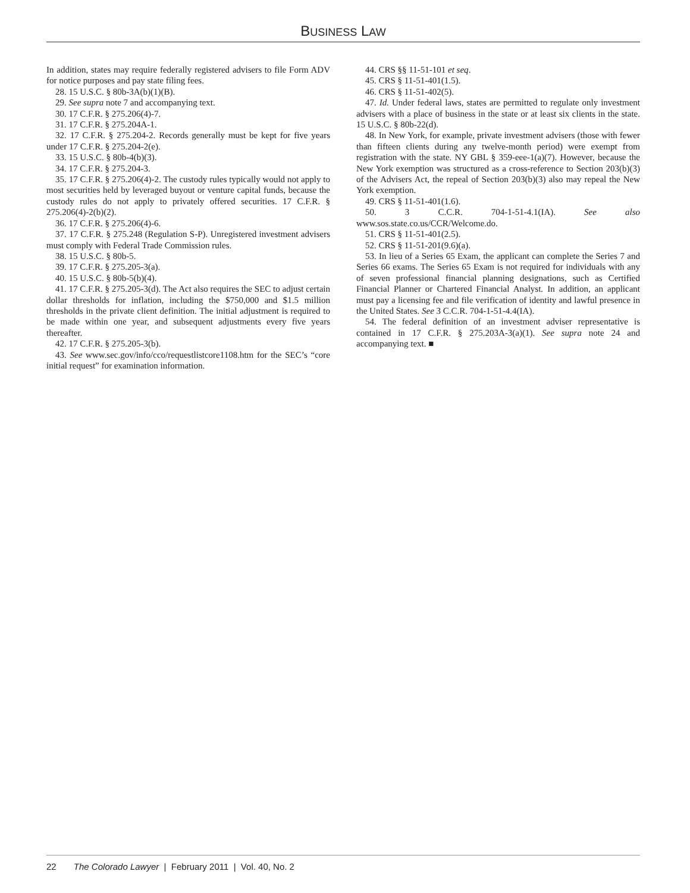BUSINESS LAW
In addition, states may require federally registered advisers to file Form ADV for notice purposes and pay state filing fees.
28. 15 U.S.C. § 80b-3A(b)(1)(B).
29. See supra note 7 and accompanying text.
30. 17 C.F.R. § 275.206(4)-7.
31. 17 C.F.R. § 275.204A-1.
32. 17 C.F.R. § 275.204-2. Records generally must be kept for five years under 17 C.F.R. § 275.204-2(e).
33. 15 U.S.C. § 80b-4(b)(3).
34. 17 C.F.R. § 275.204-3.
35. 17 C.F.R. § 275.206(4)-2. The custody rules typically would not apply to most securities held by leveraged buyout or venture capital funds, because the custody rules do not apply to privately offered securities. 17 C.F.R. § 275.206(4)-2(b)(2).
36. 17 C.F.R. § 275.206(4)-6.
37. 17 C.F.R. § 275.248 (Regulation S-P). Unregistered investment advisers must comply with Federal Trade Commission rules.
38. 15 U.S.C. § 80b-5.
39. 17 C.F.R. § 275.205-3(a).
40. 15 U.S.C. § 80b-5(b)(4).
41. 17 C.F.R. § 275.205-3(d). The Act also requires the SEC to adjust certain dollar thresholds for inflation, including the $750,000 and $1.5 million thresholds in the private client definition. The initial adjustment is required to be made within one year, and subsequent adjustments every five years thereafter.
42. 17 C.F.R. § 275.205-3(b).
43. See www.sec.gov/info/cco/requestlistcore1108.htm for the SEC’s “core initial request” for examination information.
44. CRS §§ 11-51-101 et seq.
45. CRS § 11-51-401(1.5).
46. CRS § 11-51-402(5).
47. Id. Under federal laws, states are permitted to regulate only investment advisers with a place of business in the state or at least six clients in the state. 15 U.S.C. § 80b-22(d).
48. In New York, for example, private investment advisers (those with fewer than fifteen clients during any twelve-month period) were exempt from registration with the state. NY GBL § 359-eee-1(a)(7). However, because the New York exemption was structured as a cross-reference to Section 203(b)(3) of the Advisers Act, the repeal of Section 203(b)(3) also may repeal the New York exemption.
49. CRS § 11-51-401(1.6).
50. 3 C.C.R. 704-1-51-4.1(IA). See also www.sos.state.co.us/CCR/Welcome.do.
51. CRS § 11-51-401(2.5).
52. CRS § 11-51-201(9.6)(a).
53. In lieu of a Series 65 Exam, the applicant can complete the Series 7 and Series 66 exams. The Series 65 Exam is not required for individuals with any of seven professional financial planning designations, such as Certified Financial Planner or Chartered Financial Analyst. In addition, an applicant must pay a licensing fee and file verification of identity and lawful presence in the United States. See 3 C.C.R. 704-1-51-4.4(IA).
54. The federal definition of an investment adviser representative is contained in 17 C.F.R. § 275.203A-3(a)(1). See supra note 24 and accompanying text. ■
22 The Colorado Lawyer | February 2011 | Vol. 40, No. 2